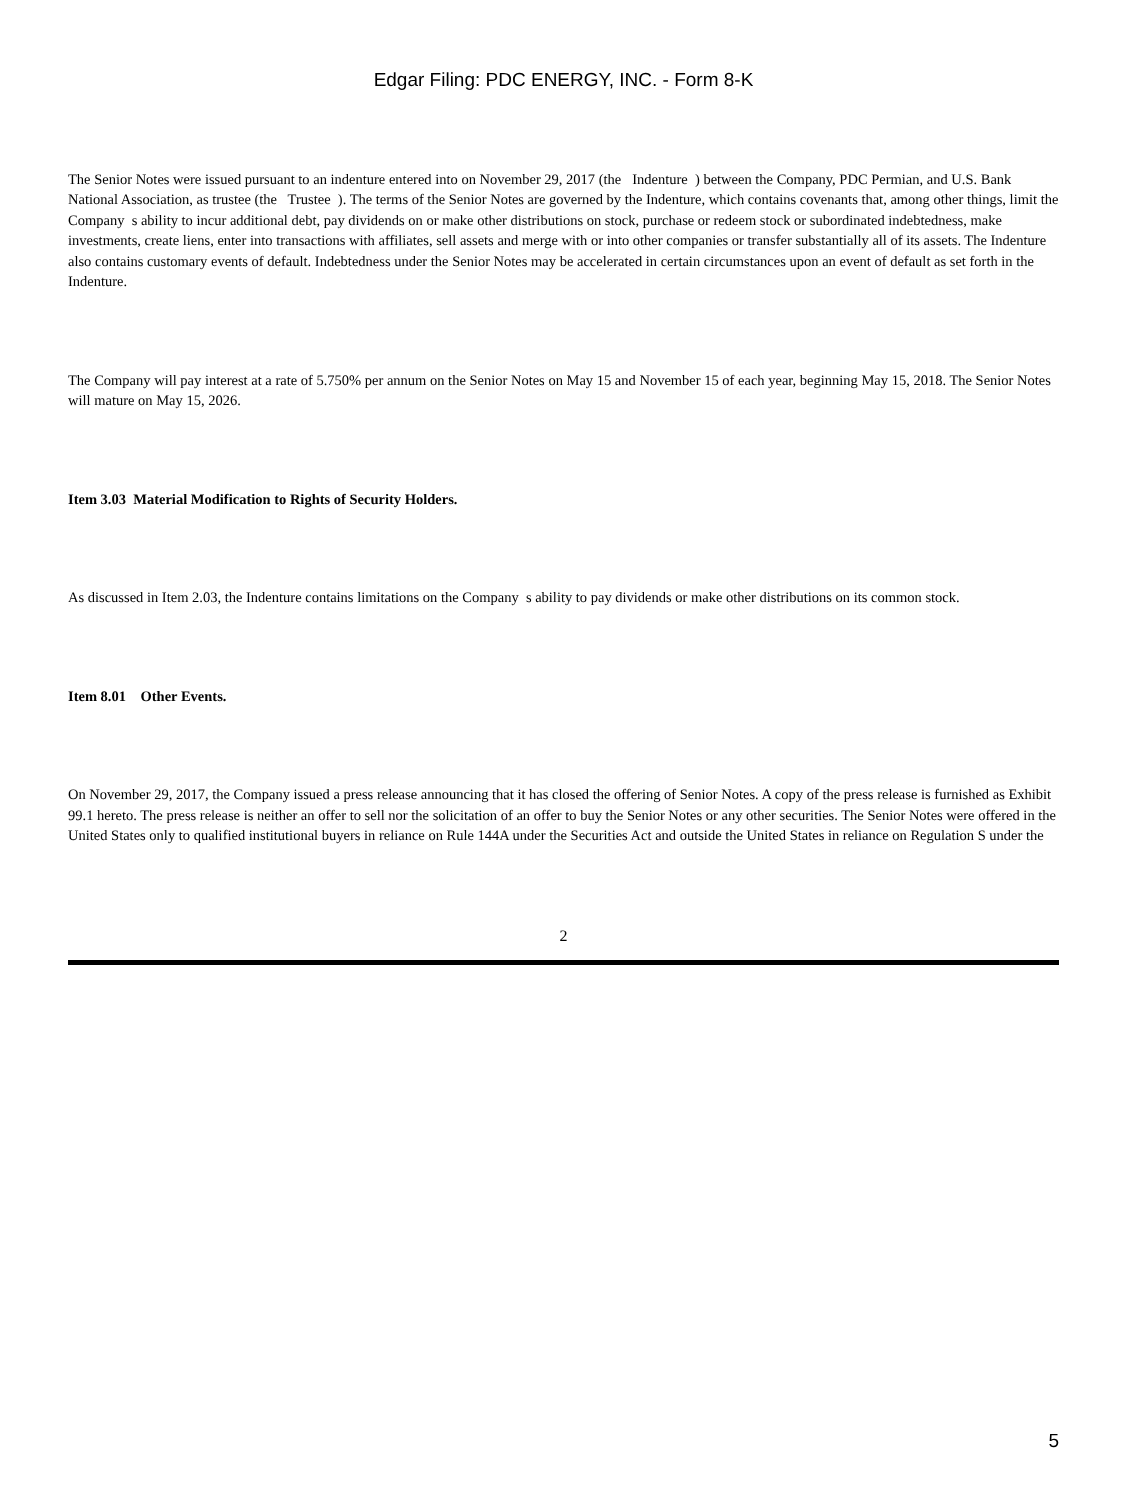Edgar Filing: PDC ENERGY, INC. - Form 8-K
The Senior Notes were issued pursuant to an indenture entered into on November 29, 2017 (the Indenture ) between the Company, PDC Permian, and U.S. Bank National Association, as trustee (the Trustee ). The terms of the Senior Notes are governed by the Indenture, which contains covenants that, among other things, limit the Company s ability to incur additional debt, pay dividends on or make other distributions on stock, purchase or redeem stock or subordinated indebtedness, make investments, create liens, enter into transactions with affiliates, sell assets and merge with or into other companies or transfer substantially all of its assets. The Indenture also contains customary events of default. Indebtedness under the Senior Notes may be accelerated in certain circumstances upon an event of default as set forth in the Indenture.
The Company will pay interest at a rate of 5.750% per annum on the Senior Notes on May 15 and November 15 of each year, beginning May 15, 2018. The Senior Notes will mature on May 15, 2026.
Item 3.03 Material Modification to Rights of Security Holders.
As discussed in Item 2.03, the Indenture contains limitations on the Company s ability to pay dividends or make other distributions on its common stock.
Item 8.01 Other Events.
On November 29, 2017, the Company issued a press release announcing that it has closed the offering of Senior Notes. A copy of the press release is furnished as Exhibit 99.1 hereto. The press release is neither an offer to sell nor the solicitation of an offer to buy the Senior Notes or any other securities. The Senior Notes were offered in the United States only to qualified institutional buyers in reliance on Rule 144A under the Securities Act and outside the United States in reliance on Regulation S under the
2
5